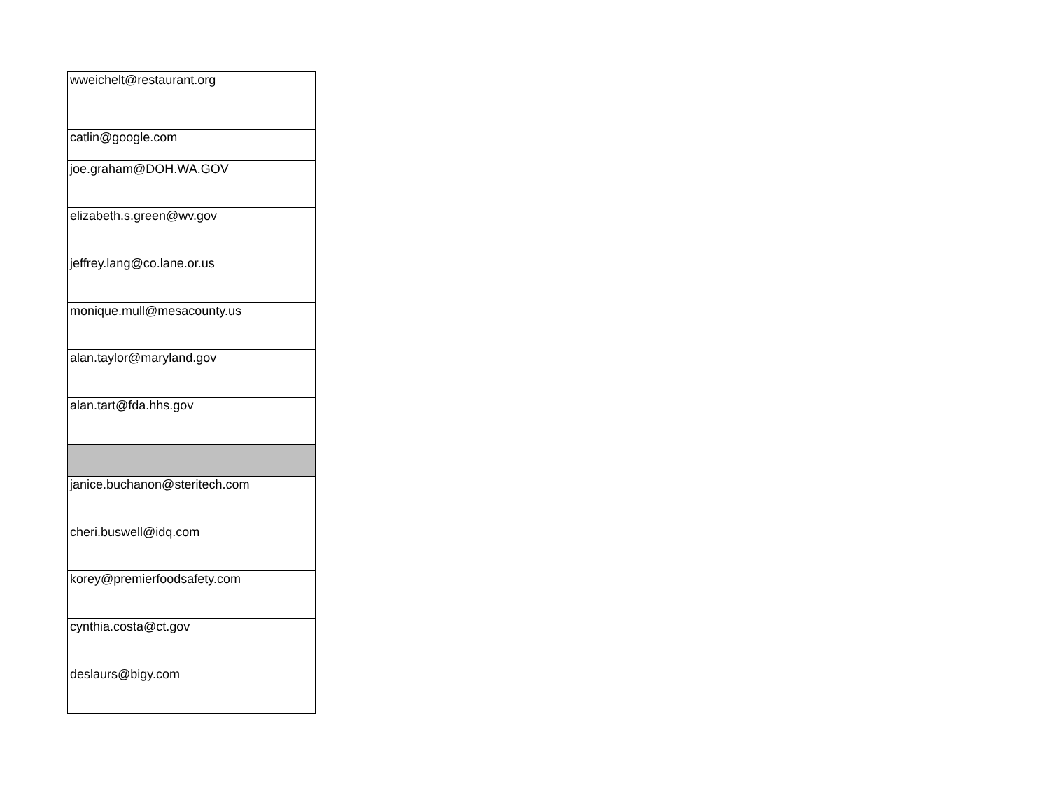| wweichelt@restaurant.org |
| catlin@google.com |
| joe.graham@DOH.WA.GOV |
| elizabeth.s.green@wv.gov |
| jeffrey.lang@co.lane.or.us |
| monique.mull@mesacounty.us |
| alan.taylor@maryland.gov |
| alan.tart@fda.hhs.gov |
| janice.buchanon@steritech.com |
| cheri.buswell@idq.com |
| korey@premierfoodsafety.com |
| cynthia.costa@ct.gov |
| deslaurs@bigy.com |